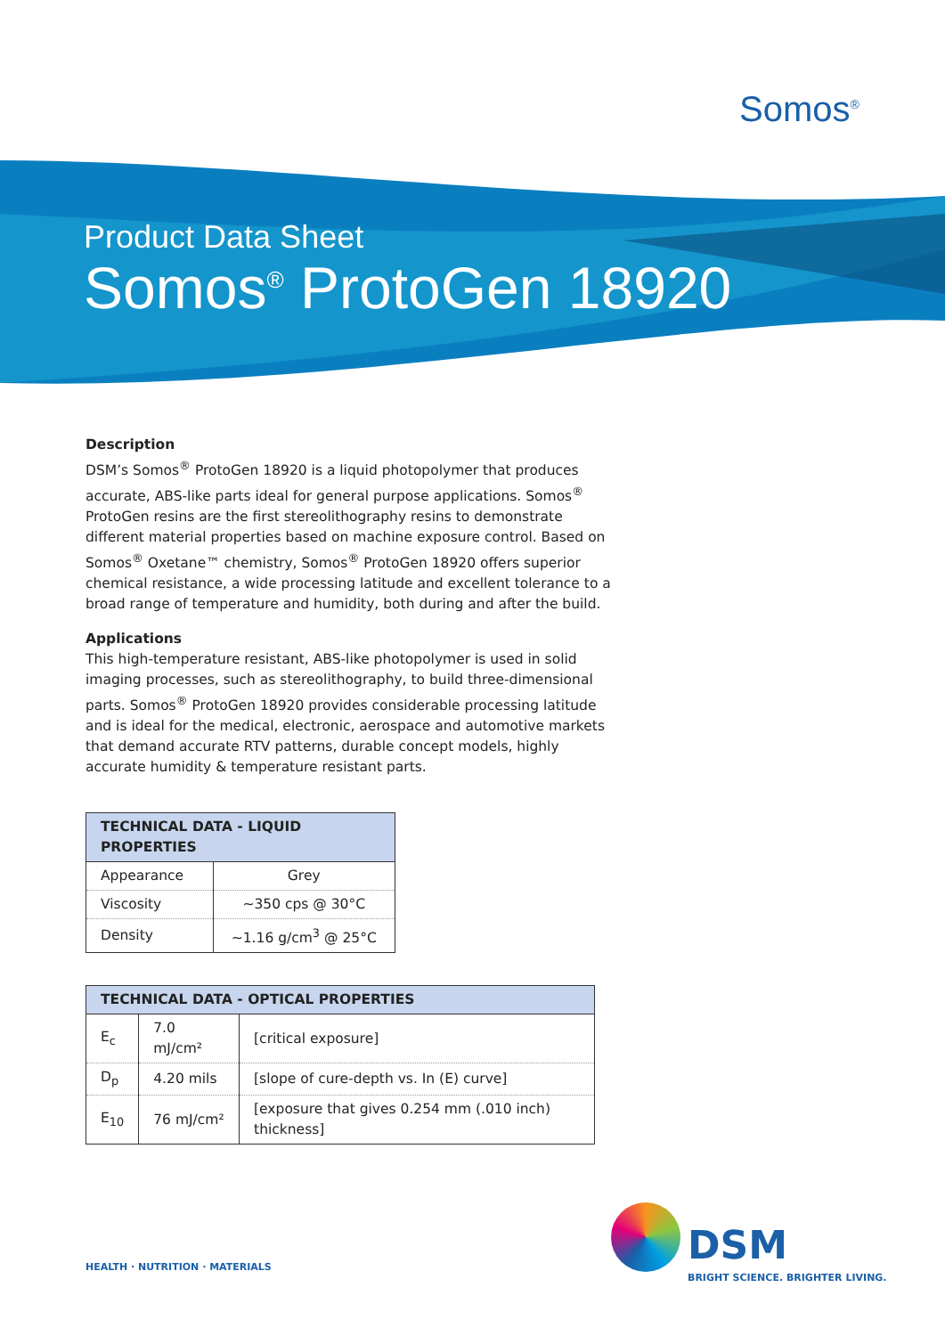Somos<sup>®</sup>
Product Data Sheet
Somos<sup>®</sup> ProtoGen 18920
Description
DSM’s Somos<sup>®</sup> ProtoGen 18920 is a liquid photopolymer that produces accurate, ABS-like parts ideal for general purpose applications. Somos<sup>®</sup> ProtoGen resins are the first stereolithography resins to demonstrate different material properties based on machine exposure control. Based on Somos<sup>®</sup> Oxetane™ chemistry, Somos<sup>®</sup> ProtoGen 18920 offers superior chemical resistance, a wide processing latitude and excellent tolerance to a broad range of temperature and humidity, both during and after the build.
Applications
This high-temperature resistant, ABS-like photopolymer is used in solid imaging processes, such as stereolithography, to build three-dimensional parts. Somos<sup>®</sup> ProtoGen 18920 provides considerable processing latitude and is ideal for the medical, electronic, aerospace and automotive markets that demand accurate RTV patterns, durable concept models, highly accurate humidity & temperature resistant parts.
| TECHNICAL DATA - LIQUID PROPERTIES | |
| --- | --- |
| Appearance | Grey |
| Viscosity | ~350 cps @ 30°C |
| Density | ~1.16 g/cm<sup>3</sup> @ 25°C |
| TECHNICAL DATA - OPTICAL PROPERTIES | | |
| --- | --- | --- |
| E<sub>c</sub> | 7.0 mJ/cm² | [critical exposure] |
| D<sub>p</sub> | 4.20 mils | [slope of cure-depth vs. In (E) curve] |
| E<sub>10</sub> | 76 mJ/cm² | [exposure that gives 0.254 mm (.010 inch) thickness] |
HEALTH · NUTRITION · MATERIALS
DSM
BRIGHT SCIENCE. BRIGHTER LIVING.